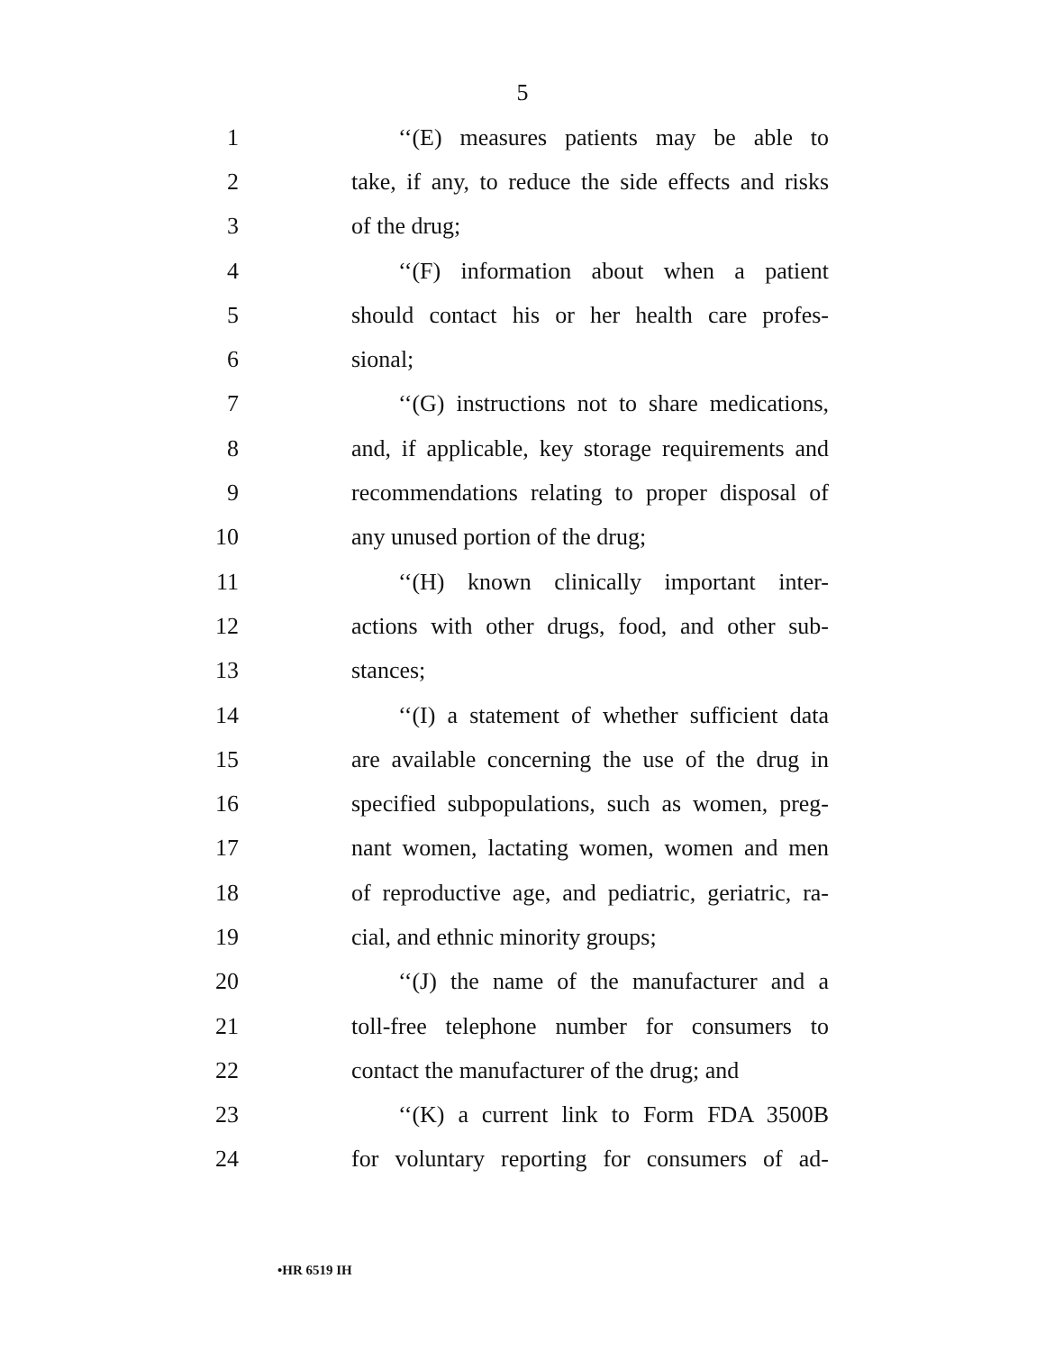5
1 ‘‘(E) measures patients may be able to
2 take, if any, to reduce the side effects and risks
3 of the drug;
4 ‘‘(F) information about when a patient
5 should contact his or her health care profes-
6 sional;
7 ‘‘(G) instructions not to share medications,
8 and, if applicable, key storage requirements and
9 recommendations relating to proper disposal of
10 any unused portion of the drug;
11 ‘‘(H) known clinically important inter-
12 actions with other drugs, food, and other sub-
13 stances;
14 ‘‘(I) a statement of whether sufficient data
15 are available concerning the use of the drug in
16 specified subpopulations, such as women, preg-
17 nant women, lactating women, women and men
18 of reproductive age, and pediatric, geriatric, ra-
19 cial, and ethnic minority groups;
20 ‘‘(J) the name of the manufacturer and a
21 toll-free telephone number for consumers to
22 contact the manufacturer of the drug; and
23 ‘‘(K) a current link to Form FDA 3500B
24 for voluntary reporting for consumers of ad-
•HR 6519 IH